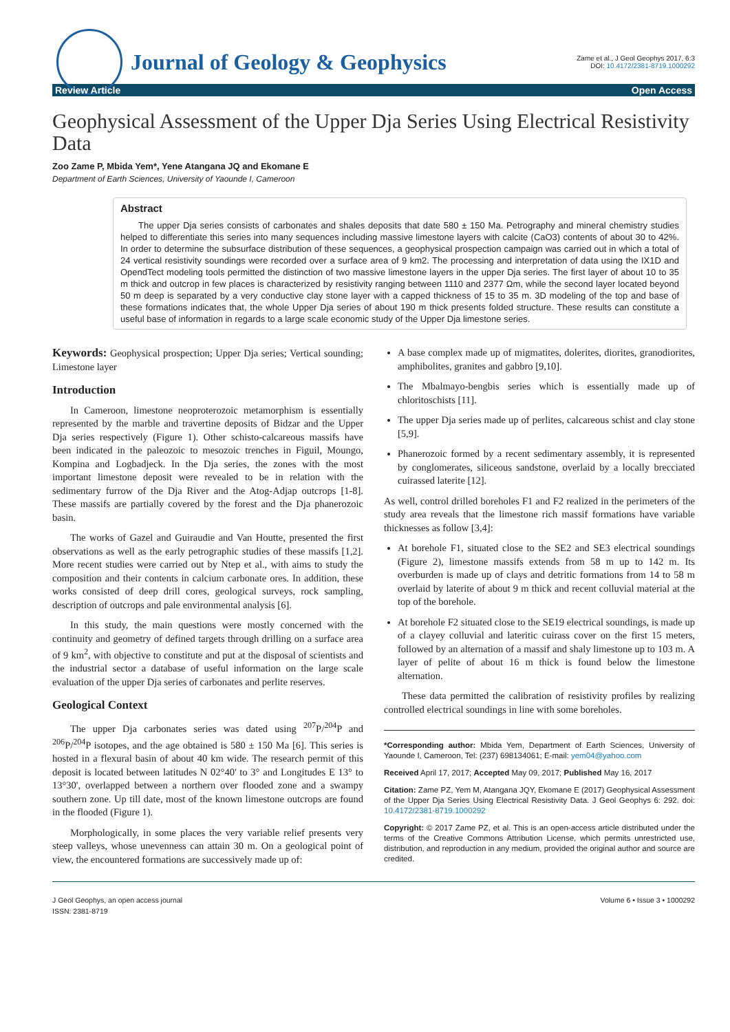Journal of Geology & Geophysics
Zame et al., J Geol Geophys 2017, 6:3
DOI: 10.4172/2381-8719.1000292
Review Article Open Access
Geophysical Assessment of the Upper Dja Series Using Electrical Resistivity Data
Zoo Zame P, Mbida Yem*, Yene Atangana JQ and Ekomane E
Department of Earth Sciences, University of Yaounde I, Cameroon
Abstract
The upper Dja series consists of carbonates and shales deposits that date 580 ± 150 Ma. Petrography and mineral chemistry studies helped to differentiate this series into many sequences including massive limestone layers with calcite (CaO3) contents of about 30 to 42%. In order to determine the subsurface distribution of these sequences, a geophysical prospection campaign was carried out in which a total of 24 vertical resistivity soundings were recorded over a surface area of 9 km2. The processing and interpretation of data using the IX1D and OpendTect modeling tools permitted the distinction of two massive limestone layers in the upper Dja series. The first layer of about 10 to 35 m thick and outcrop in few places is characterized by resistivity ranging between 1110 and 2377 Ωm, while the second layer located beyond 50 m deep is separated by a very conductive clay stone layer with a capped thickness of 15 to 35 m. 3D modeling of the top and base of these formations indicates that, the whole Upper Dja series of about 190 m thick presents folded structure. These results can constitute a useful base of information in regards to a large scale economic study of the Upper Dja limestone series.
Keywords: Geophysical prospection; Upper Dja series; Vertical sounding; Limestone layer
Introduction
In Cameroon, limestone neoproterozoic metamorphism is essentially represented by the marble and travertine deposits of Bidzar and the Upper Dja series respectively (Figure 1). Other schisto-calcareous massifs have been indicated in the paleozoic to mesozoic trenches in Figuil, Moungo, Kompina and Logbadjeck. In the Dja series, the zones with the most important limestone deposit were revealed to be in relation with the sedimentary furrow of the Dja River and the Atog-Adjap outcrops [1-8]. These massifs are partially covered by the forest and the Dja phanerozoic basin.
The works of Gazel and Guiraudie and Van Houtte, presented the first observations as well as the early petrographic studies of these massifs [1,2]. More recent studies were carried out by Ntep et al., with aims to study the composition and their contents in calcium carbonate ores. In addition, these works consisted of deep drill cores, geological surveys, rock sampling, description of outcrops and pale environmental analysis [6].
In this study, the main questions were mostly concerned with the continuity and geometry of defined targets through drilling on a surface area of 9 km<sup>2</sup>, with objective to constitute and put at the disposal of scientists and the industrial sector a database of useful information on the large scale evaluation of the upper Dja series of carbonates and perlite reserves.
Geological Context
The upper Dja carbonates series was dated using <sup>207</sup>P/<sup>204</sup>P and <sup>206</sup>P/<sup>204</sup>P isotopes, and the age obtained is 580 ± 150 Ma [6]. This series is hosted in a flexural basin of about 40 km wide. The research permit of this deposit is located between latitudes N 02°40' to 3° and Longitudes E 13° to 13°30', overlapped between a northern over flooded zone and a swampy southern zone. Up till date, most of the known limestone outcrops are found in the flooded (Figure 1).
Morphologically, in some places the very variable relief presents very steep valleys, whose unevenness can attain 30 m. On a geological point of view, the encountered formations are successively made up of:
A base complex made up of migmatites, dolerites, diorites, granodiorites, amphibolites, granites and gabbro [9,10].
The Mbalmayo-bengbis series which is essentially made up of chloritoschists [11].
The upper Dja series made up of perlites, calcareous schist and clay stone [5,9].
Phanerozoic formed by a recent sedimentary assembly, it is represented by conglomerates, siliceous sandstone, overlaid by a locally brecciated cuirassed laterite [12].
As well, control drilled boreholes F1 and F2 realized in the perimeters of the study area reveals that the limestone rich massif formations have variable thicknesses as follow [3,4]:
At borehole F1, situated close to the SE2 and SE3 electrical soundings (Figure 2), limestone massifs extends from 58 m up to 142 m. Its overburden is made up of clays and detritic formations from 14 to 58 m overlaid by laterite of about 9 m thick and recent colluvial material at the top of the borehole.
At borehole F2 situated close to the SE19 electrical soundings, is made up of a clayey colluvial and lateritic cuirass cover on the first 15 meters, followed by an alternation of a massif and shaly limestone up to 103 m. A layer of pelite of about 16 m thick is found below the limestone alternation.
These data permitted the calibration of resistivity profiles by realizing controlled electrical soundings in line with some boreholes.
*Corresponding author: Mbida Yem, Department of Earth Sciences, University of Yaounde I, Cameroon, Tel: (237) 698134061; E-mail: yem04@yahoo.com
Received April 17, 2017; Accepted May 09, 2017; Published May 16, 2017
Citation: Zame PZ, Yem M, Atangana JQY, Ekomane E (2017) Geophysical Assessment of the Upper Dja Series Using Electrical Resistivity Data. J Geol Geophys 6: 292. doi: 10.4172/2381-8719.1000292
Copyright: © 2017 Zame PZ, et al. This is an open-access article distributed under the terms of the Creative Commons Attribution License, which permits unrestricted use, distribution, and reproduction in any medium, provided the original author and source are credited.
J Geol Geophys, an open access journal
ISSN: 2381-8719
Volume 6 • Issue 3 • 1000292